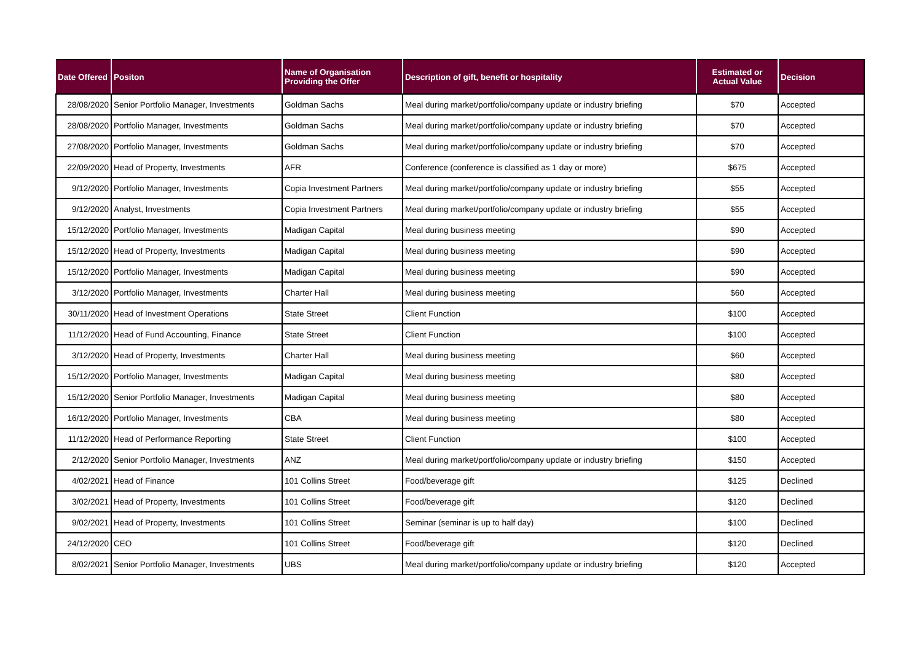| Date Offered | Positon | Name of Organisation Providing the Offer | Description of gift, benefit or hospitality | Estimated or Actual Value | Decision |
| --- | --- | --- | --- | --- | --- |
| 28/08/2020 | Senior Portfolio Manager, Investments | Goldman Sachs | Meal during market/portfolio/company update or industry briefing | $70 | Accepted |
| 28/08/2020 | Portfolio Manager, Investments | Goldman Sachs | Meal during market/portfolio/company update or industry briefing | $70 | Accepted |
| 27/08/2020 | Portfolio Manager, Investments | Goldman Sachs | Meal during market/portfolio/company update or industry briefing | $70 | Accepted |
| 22/09/2020 | Head of Property, Investments | AFR | Conference (conference is classified as 1 day or more) | $675 | Accepted |
| 9/12/2020 | Portfolio Manager, Investments | Copia Investment Partners | Meal during market/portfolio/company update or industry briefing | $55 | Accepted |
| 9/12/2020 | Analyst, Investments | Copia Investment Partners | Meal during market/portfolio/company update or industry briefing | $55 | Accepted |
| 15/12/2020 | Portfolio Manager, Investments | Madigan Capital | Meal during business meeting | $90 | Accepted |
| 15/12/2020 | Head of Property, Investments | Madigan Capital | Meal during business meeting | $90 | Accepted |
| 15/12/2020 | Portfolio Manager, Investments | Madigan Capital | Meal during business meeting | $90 | Accepted |
| 3/12/2020 | Portfolio Manager, Investments | Charter Hall | Meal during business meeting | $60 | Accepted |
| 30/11/2020 | Head of Investment Operations | State Street | Client Function | $100 | Accepted |
| 11/12/2020 | Head of Fund Accounting, Finance | State Street | Client Function | $100 | Accepted |
| 3/12/2020 | Head of Property, Investments | Charter Hall | Meal during business meeting | $60 | Accepted |
| 15/12/2020 | Portfolio Manager, Investments | Madigan Capital | Meal during business meeting | $80 | Accepted |
| 15/12/2020 | Senior Portfolio Manager, Investments | Madigan Capital | Meal during business meeting | $80 | Accepted |
| 16/12/2020 | Portfolio Manager, Investments | CBA | Meal during business meeting | $80 | Accepted |
| 11/12/2020 | Head of Performance Reporting | State Street | Client Function | $100 | Accepted |
| 2/12/2020 | Senior Portfolio Manager, Investments | ANZ | Meal during market/portfolio/company update or industry briefing | $150 | Accepted |
| 4/02/2021 | Head of Finance | 101 Collins Street | Food/beverage gift | $125 | Declined |
| 3/02/2021 | Head of Property, Investments | 101 Collins Street | Food/beverage gift | $120 | Declined |
| 9/02/2021 | Head of Property, Investments | 101 Collins Street | Seminar (seminar is up to half day) | $100 | Declined |
| 24/12/2020 | CEO | 101 Collins Street | Food/beverage gift | $120 | Declined |
| 8/02/2021 | Senior Portfolio Manager, Investments | UBS | Meal during market/portfolio/company update or industry briefing | $120 | Accepted |